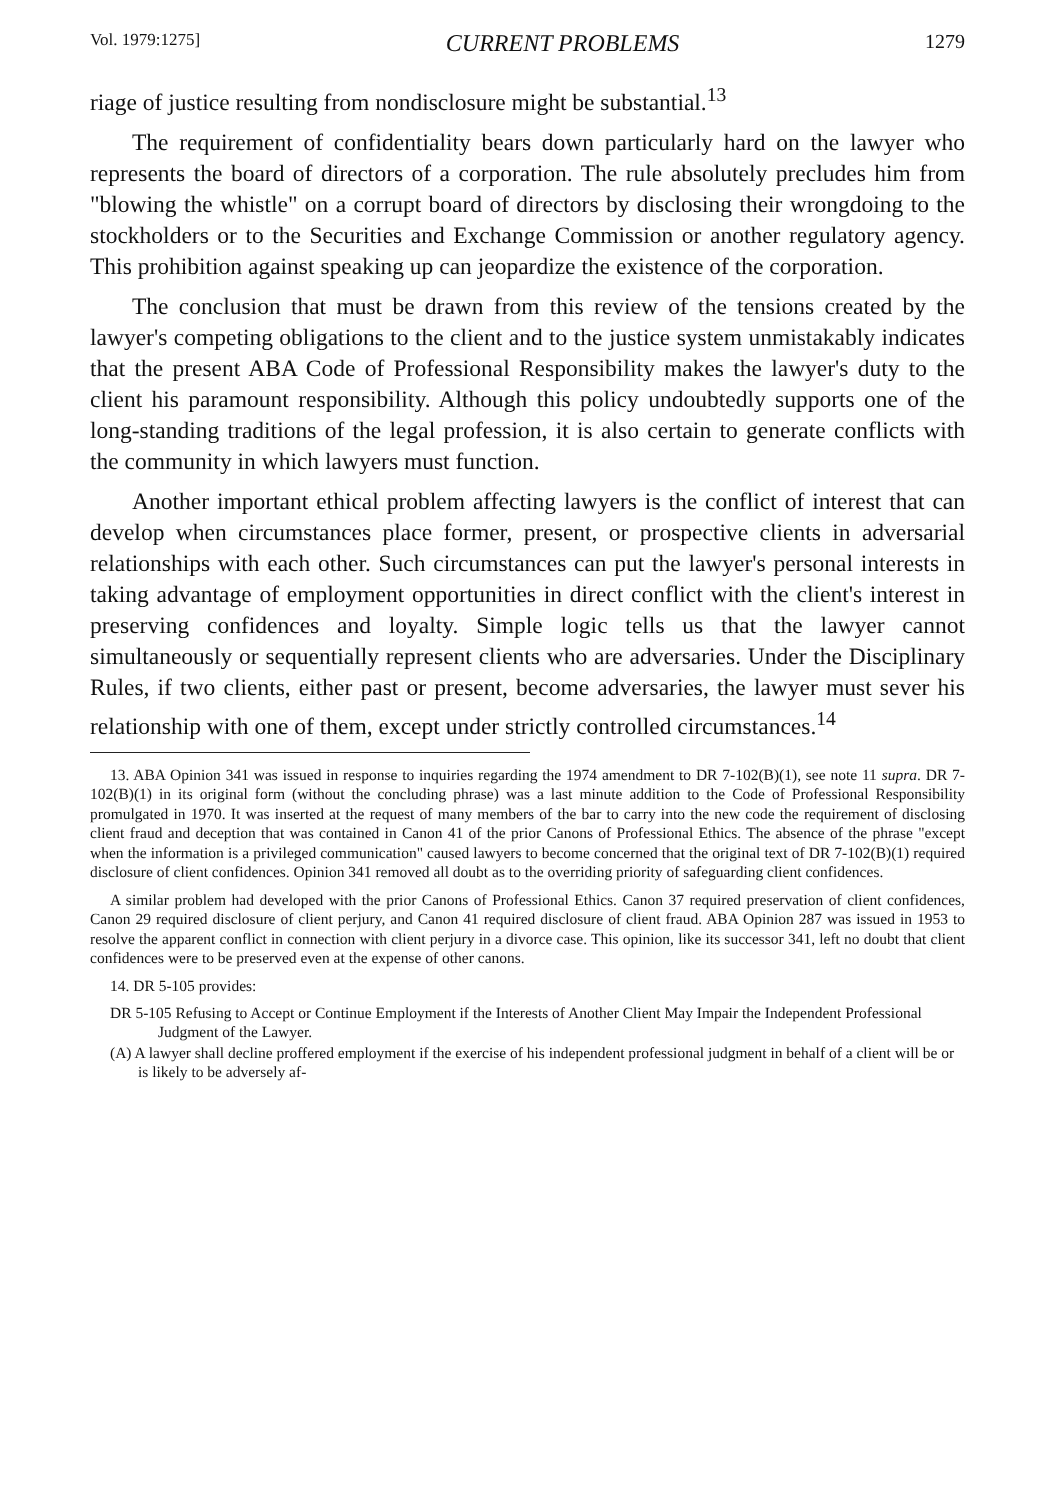Vol. 1979:1275] CURRENT PROBLEMS 1279
riage of justice resulting from nondisclosure might be substantial.<sup>13</sup>
The requirement of confidentiality bears down particularly hard on the lawyer who represents the board of directors of a corporation. The rule absolutely precludes him from "blowing the whistle" on a corrupt board of directors by disclosing their wrongdoing to the stockholders or to the Securities and Exchange Commission or another regulatory agency. This prohibition against speaking up can jeopardize the existence of the corporation.
The conclusion that must be drawn from this review of the tensions created by the lawyer's competing obligations to the client and to the justice system unmistakably indicates that the present ABA Code of Professional Responsibility makes the lawyer's duty to the client his paramount responsibility. Although this policy undoubtedly supports one of the long-standing traditions of the legal profession, it is also certain to generate conflicts with the community in which lawyers must function.
Another important ethical problem affecting lawyers is the conflict of interest that can develop when circumstances place former, present, or prospective clients in adversarial relationships with each other. Such circumstances can put the lawyer's personal interests in taking advantage of employment opportunities in direct conflict with the client's interest in preserving confidences and loyalty. Simple logic tells us that the lawyer cannot simultaneously or sequentially represent clients who are adversaries. Under the Disciplinary Rules, if two clients, either past or present, become adversaries, the lawyer must sever his relationship with one of them, except under strictly controlled circumstances.<sup>14</sup>
13. ABA Opinion 341 was issued in response to inquiries regarding the 1974 amendment to DR 7-102(B)(1), see note 11 supra. DR 7-102(B)(1) in its original form (without the concluding phrase) was a last minute addition to the Code of Professional Responsibility promulgated in 1970. It was inserted at the request of many members of the bar to carry into the new code the requirement of disclosing client fraud and deception that was contained in Canon 41 of the prior Canons of Professional Ethics. The absence of the phrase "except when the information is a privileged communication" caused lawyers to become concerned that the original text of DR 7-102(B)(1) required disclosure of client confidences. Opinion 341 removed all doubt as to the overriding priority of safeguarding client confidences.
A similar problem had developed with the prior Canons of Professional Ethics. Canon 37 required preservation of client confidences, Canon 29 required disclosure of client perjury, and Canon 41 required disclosure of client fraud. ABA Opinion 287 was issued in 1953 to resolve the apparent conflict in connection with client perjury in a divorce case. This opinion, like its successor 341, left no doubt that client confidences were to be preserved even at the expense of other canons.
14. DR 5-105 provides:
DR 5-105 Refusing to Accept or Continue Employment if the Interests of Another Client May Impair the Independent Professional Judgment of the Lawyer.
(A) A lawyer shall decline proffered employment if the exercise of his independent professional judgment in behalf of a client will be or is likely to be adversely af-